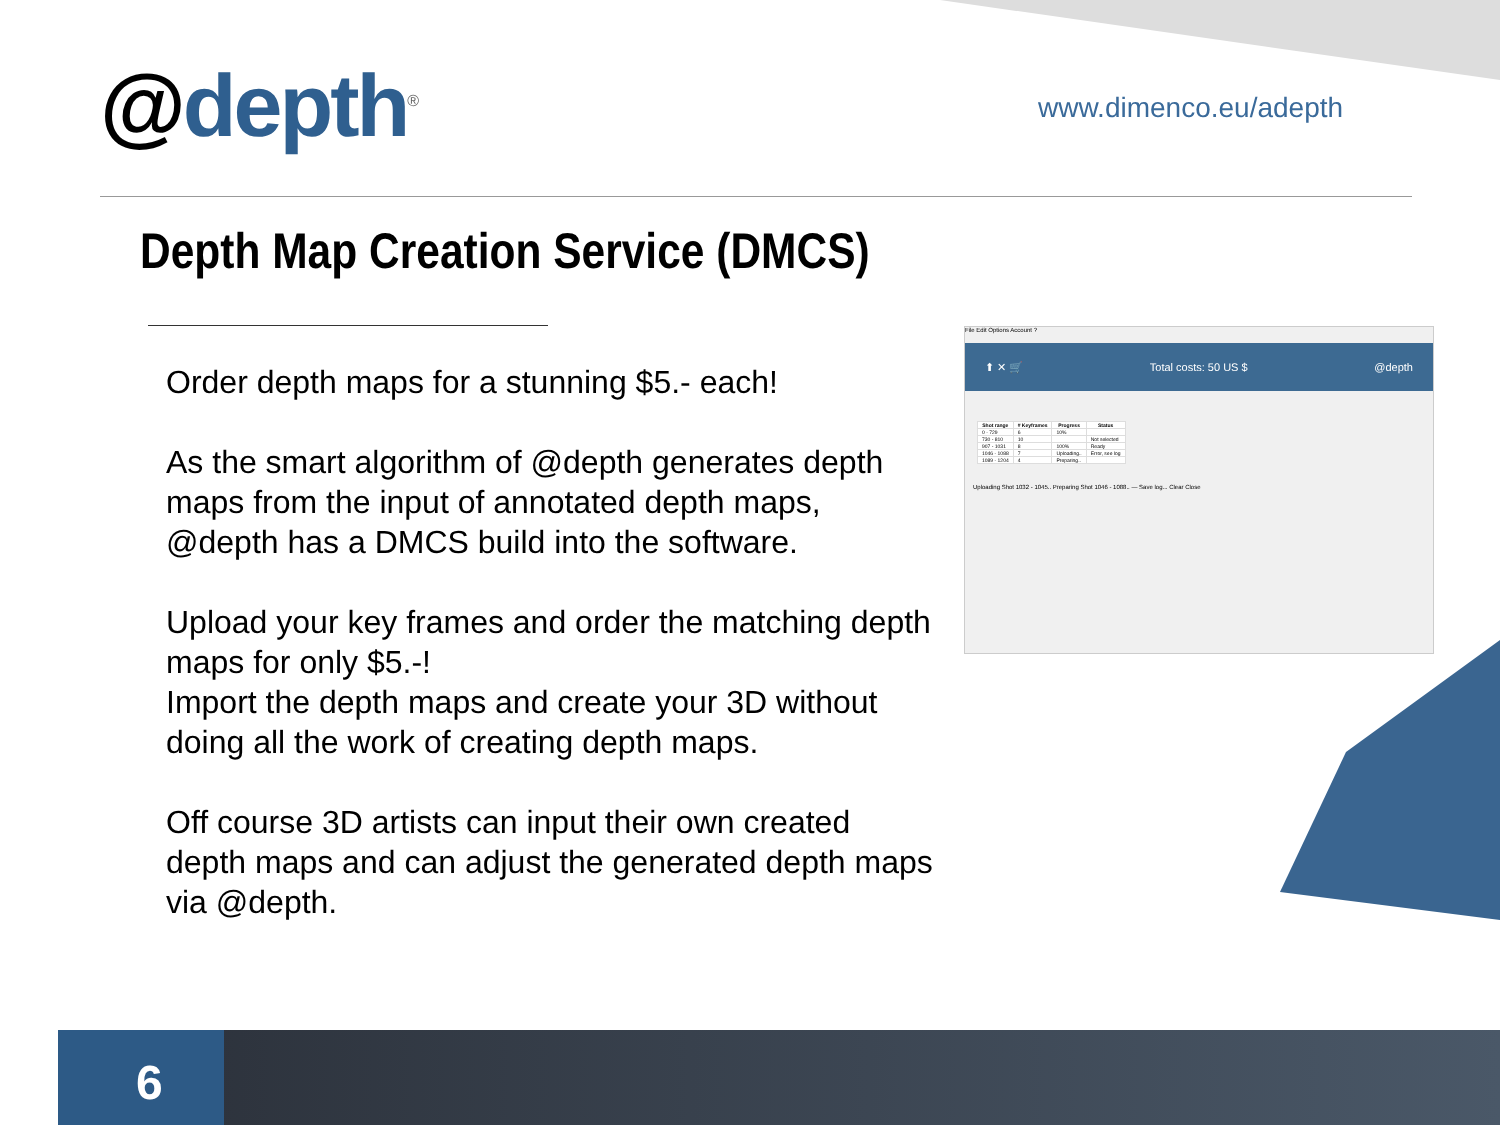@depth<sup>®</sup> www.dimenco.eu/adepth
Depth Map Creation Service (DMCS)
Order depth maps for a stunning $5.- each!
As the smart algorithm of @depth generates depth maps from the input of annotated depth maps, @depth has a DMCS build into the software.
Upload your key frames and order the matching depth maps for only $5.-!
Import the depth maps and create your 3D without doing all the work of creating depth maps.
Off course 3D artists can input their own created depth maps and can adjust the generated depth maps via @depth.
File Edit Options Account ?
⬆ ✕ 🛒 Total costs: 50 US $ @depth
| Shot range | # Keyframes | Progress | Status |
| --- | --- | --- | --- |
| 0 - 729 | 6 | 10% | |
| 730 - 810 | 10 | | Not selected |
| 907 - 1031 | 8 | 100% | Ready |
| 1046 - 1088 | 7 | Uploading.. | Error, see log |
| 1089 - 1204 | 4 | Preparing.. | |
Uploading Shot 1032 - 1045.. Preparing Shot 1046 - 1088.. — Save log... Clear Close
6